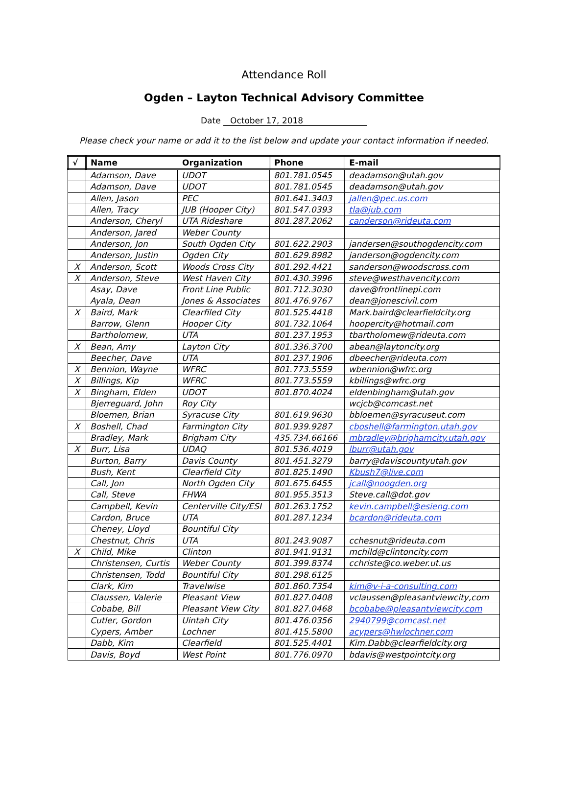Attendance Roll
Ogden – Layton Technical Advisory Committee
Date October 17, 2018
Please check your name or add it to the list below and update your contact information if needed.
| √ | Name | Organization | Phone | E-mail |
| --- | --- | --- | --- | --- |
| | Adamson, Dave | UDOT | 801.781.0545 | deadamson@utah.gov |
| | Adamson, Dave | UDOT | 801.781.0545 | deadamson@utah.gov |
| | Allen, Jason | PEC | 801.641.3403 | jallen@pec.us.com |
| | Allen, Tracy | JUB (Hooper City) | 801.547.0393 | tla@jub.com |
| | Anderson, Cheryl | UTA Rideshare | 801.287.2062 | canderson@rideuta.com |
| | Anderson, Jared | Weber County | | |
| | Anderson, Jon | South Ogden City | 801.622.2903 | jandersen@southogdencity.com |
| | Anderson, Justin | Ogden City | 801.629.8982 | janderson@ogdencity.com |
| X | Anderson, Scott | Woods Cross City | 801.292.4421 | sanderson@woodscross.com |
| X | Anderson, Steve | West Haven City | 801.430.3996 | steve@westhavencity.com |
| | Asay, Dave | Front Line Public | 801.712.3030 | dave@frontlinepi.com |
| | Ayala, Dean | Jones & Associates | 801.476.9767 | dean@jonescivil.com |
| X | Baird, Mark | Clearfiled City | 801.525.4418 | Mark.baird@clearfieldcity.org |
| | Barrow, Glenn | Hooper City | 801.732.1064 | hoopercity@hotmail.com |
| | Bartholomew, | UTA | 801.237.1953 | tbartholomew@rideuta.com |
| X | Bean, Amy | Layton City | 801.336.3700 | abean@laytoncity.org |
| | Beecher, Dave | UTA | 801.237.1906 | dbeecher@rideuta.com |
| X | Bennion, Wayne | WFRC | 801.773.5559 | wbennion@wfrc.org |
| X | Billings, Kip | WFRC | 801.773.5559 | kbillings@wfrc.org |
| X | Bingham, Elden | UDOT | 801.870.4024 | eldenbingham@utah.gov |
| | Bjerreguard, John | Roy City | | wcjcb@comcast.net |
| | Bloemen, Brian | Syracuse City | 801.619.9630 | bbloemen@syracuseut.com |
| X | Boshell, Chad | Farmington City | 801.939.9287 | cboshell@farmington.utah.gov |
| | Bradley, Mark | Brigham City | 435.734.66166 | mbradley@brighamcity.utah.gov |
| X | Burr, Lisa | UDAQ | 801.536.4019 | lburr@utah.gov |
| | Burton, Barry | Davis County | 801.451.3279 | barry@daviscountyutah.gov |
| | Bush, Kent | Clearfield City | 801.825.1490 | Kbush7@live.com |
| | Call, Jon | North Ogden City | 801.675.6455 | jcall@noogden.org |
| | Call, Steve | FHWA | 801.955.3513 | Steve.call@dot.gov |
| | Campbell, Kevin | Centerville City/ESI | 801.263.1752 | kevin.campbell@esieng.com |
| | Cardon, Bruce | UTA | 801.287.1234 | bcardon@rideuta.com |
| | Cheney, Lloyd | Bountiful City | | |
| | Chestnut, Chris | UTA | 801.243.9087 | cchesnut@rideuta.com |
| X | Child, Mike | Clinton | 801.941.9131 | mchild@clintoncity.com |
| | Christensen, Curtis | Weber County | 801.399.8374 | cchriste@co.weber.ut.us |
| | Christensen, Todd | Bountiful City | 801.298.6125 | |
| | Clark, Kim | Travelwise | 801.860.7354 | kim@v-i-a-consulting.com |
| | Claussen, Valerie | Pleasant View | 801.827.0408 | vclaussen@pleasantviewcity,com |
| | Cobabe, Bill | Pleasant View City | 801.827.0468 | bcobabe@pleasantviewcity.com |
| | Cutler, Gordon | Uintah City | 801.476.0356 | 2940799@comcast.net |
| | Cypers, Amber | Lochner | 801.415.5800 | acypers@hwlochner.com |
| | Dabb, Kim | Clearfield | 801.525.4401 | Kim.Dabb@clearfieldcity.org |
| | Davis, Boyd | West Point | 801.776.0970 | bdavis@westpointcity.org |